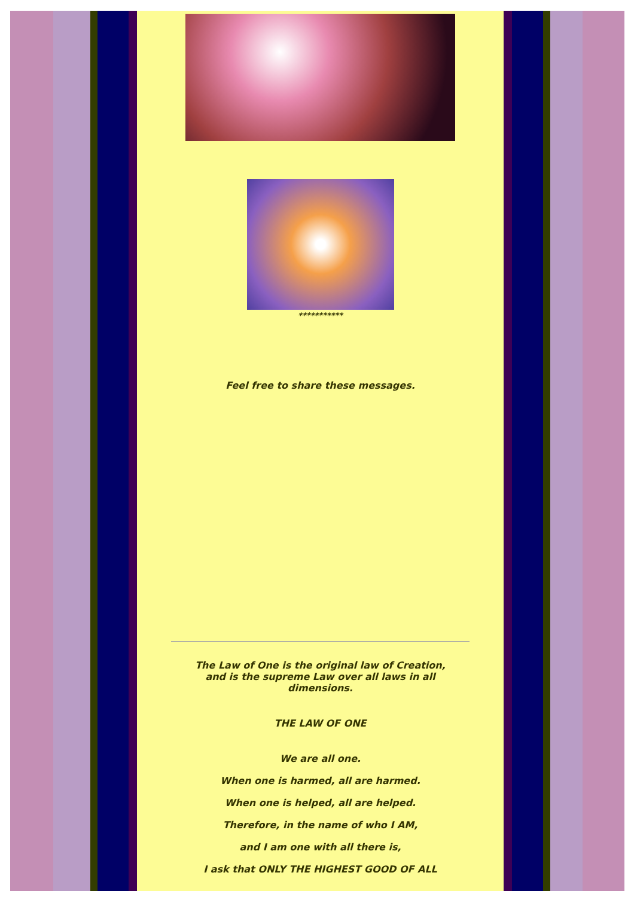***********
Feel free to share these messages.
The Law of One is the original law of Creation,
and is the supreme Law over all laws in all
dimensions.
THE LAW OF ONE
We are all one.
When one is harmed, all are harmed.
When one is helped, all are helped.
Therefore, in the name of who I AM,
and I am one with all there is,
I ask that ONLY THE HIGHEST GOOD OF ALL